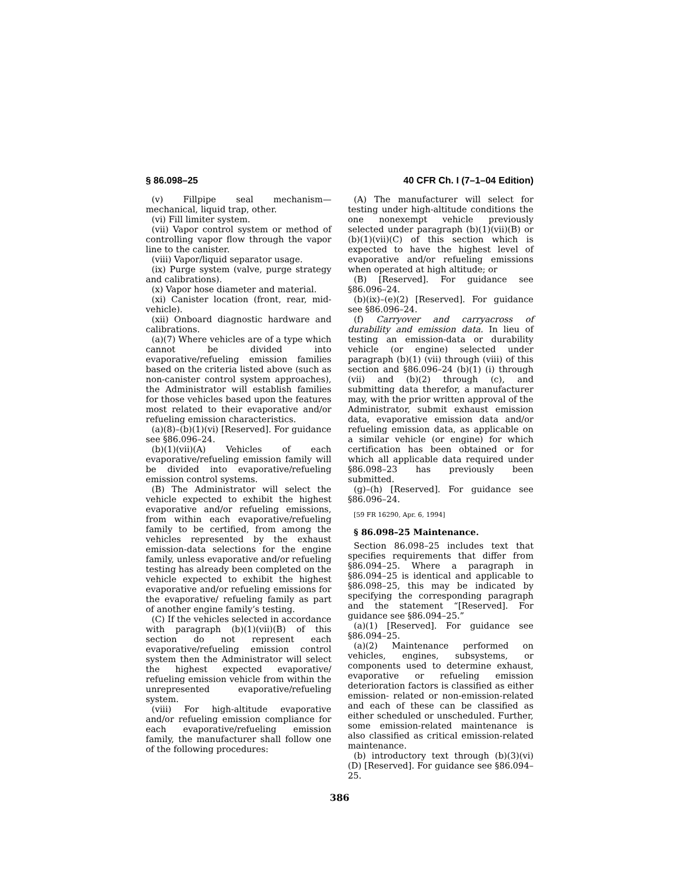§ 86.098–25 40 CFR Ch. I (7–1–04 Edition)
(v) Fillpipe seal mechanism—mechanical, liquid trap, other.
(vi) Fill limiter system.
(vii) Vapor control system or method of controlling vapor flow through the vapor line to the canister.
(viii) Vapor/liquid separator usage.
(ix) Purge system (valve, purge strategy and calibrations).
(x) Vapor hose diameter and material.
(xi) Canister location (front, rear, mid-vehicle).
(xii) Onboard diagnostic hardware and calibrations.
(a)(7) Where vehicles are of a type which cannot be divided into evaporative/refueling emission families based on the criteria listed above (such as non-canister control system approaches), the Administrator will establish families for those vehicles based upon the features most related to their evaporative and/or refueling emission characteristics.
(a)(8)–(b)(1)(vi) [Reserved]. For guidance see §86.096–24.
(b)(1)(vii)(A) Vehicles of each evaporative/refueling emission family will be divided into evaporative/refueling emission control systems.
(B) The Administrator will select the vehicle expected to exhibit the highest evaporative and/or refueling emissions, from within each evaporative/refueling family to be certified, from among the vehicles represented by the exhaust emission-data selections for the engine family, unless evaporative and/or refueling testing has already been completed on the vehicle expected to exhibit the highest evaporative and/or refueling emissions for the evaporative/ refueling family as part of another engine family’s testing.
(C) If the vehicles selected in accordance with paragraph (b)(1)(vii)(B) of this section do not represent each evaporative/refueling emission control system then the Administrator will select the highest expected evaporative/ refueling emission vehicle from within the unrepresented evaporative/refueling system.
(viii) For high-altitude evaporative and/or refueling emission compliance for each evaporative/refueling emission family, the manufacturer shall follow one of the following procedures:
(A) The manufacturer will select for testing under high-altitude conditions the one nonexempt vehicle previously selected under paragraph (b)(1)(vii)(B) or (b)(1)(vii)(C) of this section which is expected to have the highest level of evaporative and/or refueling emissions when operated at high altitude; or
(B) [Reserved]. For guidance see §86.096–24.
(b)(ix)–(e)(2) [Reserved]. For guidance see §86.096–24.
(f) Carryover and carryacross of durability and emission data. In lieu of testing an emission-data or durability vehicle (or engine) selected under paragraph (b)(1) (vii) through (viii) of this section and §86.096–24 (b)(1) (i) through (vii) and (b)(2) through (c), and submitting data therefor, a manufacturer may, with the prior written approval of the Administrator, submit exhaust emission data, evaporative emission data and/or refueling emission data, as applicable on a similar vehicle (or engine) for which certification has been obtained or for which all applicable data required under §86.098–23 has previously been submitted.
(g)–(h) [Reserved]. For guidance see §86.096–24.
[59 FR 16290, Apr. 6, 1994]
§ 86.098–25 Maintenance.
Section 86.098–25 includes text that specifies requirements that differ from §86.094–25. Where a paragraph in §86.094–25 is identical and applicable to §86.098–25, this may be indicated by specifying the corresponding paragraph and the statement “[Reserved]. For guidance see §86.094–25.”
(a)(1) [Reserved]. For guidance see §86.094–25.
(a)(2) Maintenance performed on vehicles, engines, subsystems, or components used to determine exhaust, evaporative or refueling emission deterioration factors is classified as either emission- related or non-emission-related and each of these can be classified as either scheduled or unscheduled. Further, some emission-related maintenance is also classified as critical emission-related maintenance.
(b) introductory text through (b)(3)(vi)(D) [Reserved]. For guidance see §86.094–25.
386